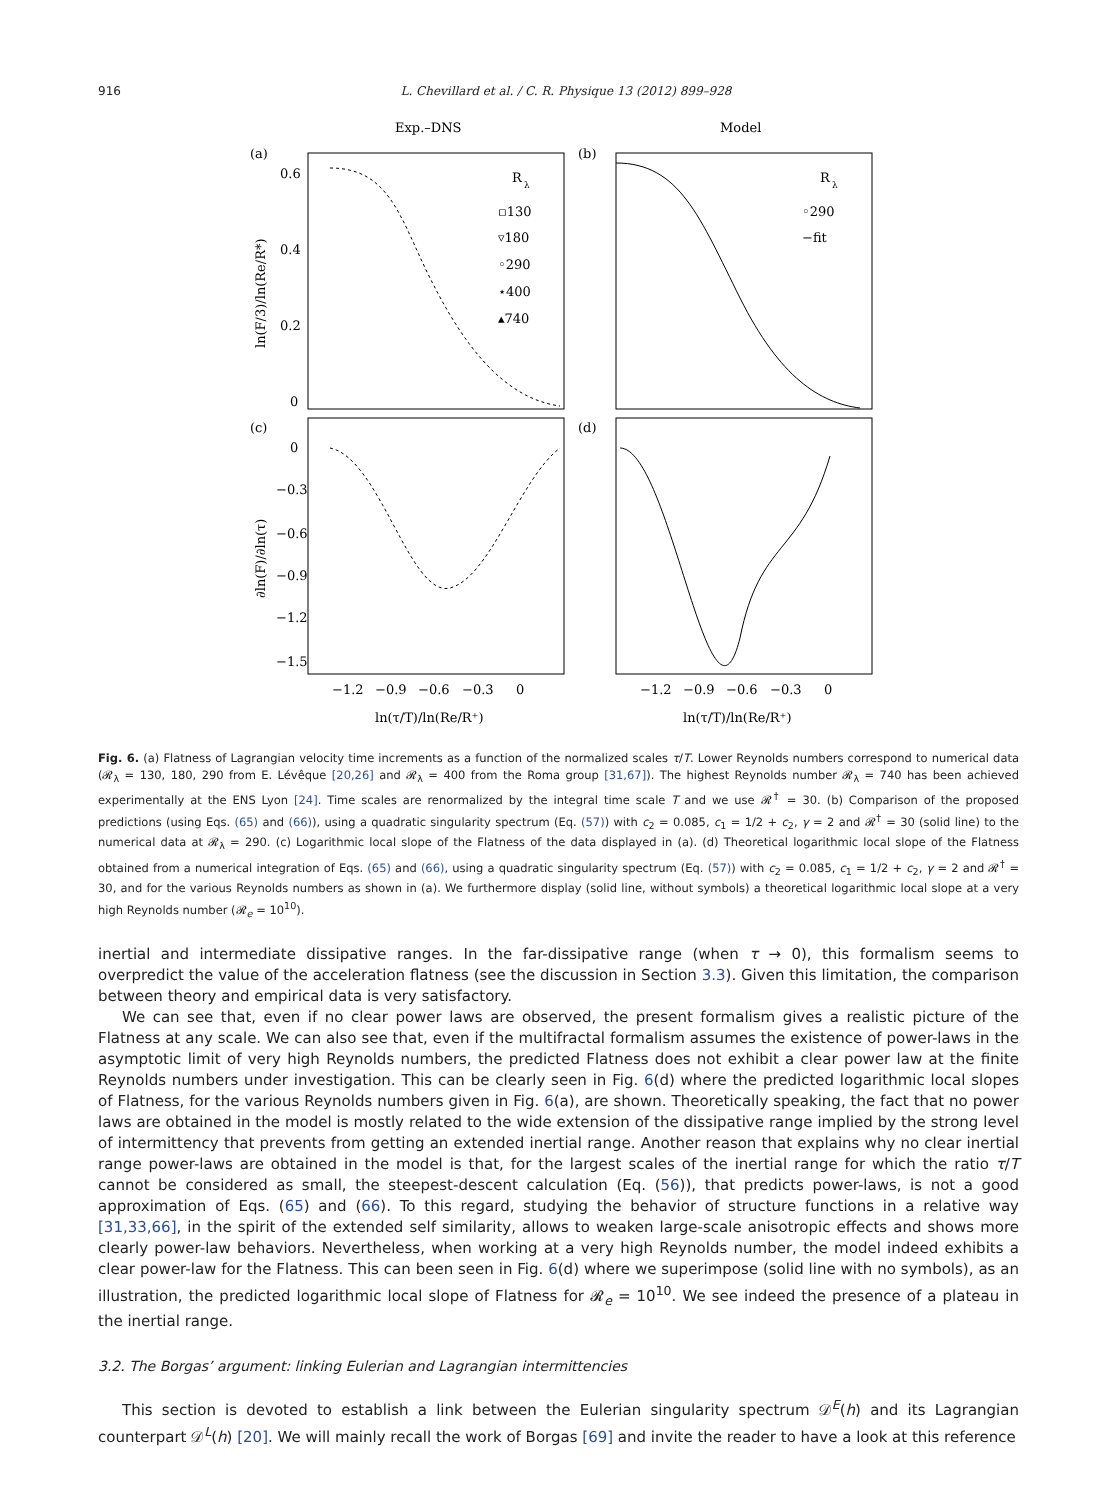916 L. Chevillard et al. / C. R. Physique 13 (2012) 899–928
Exp.–DNS
Model
(a)
(b)
(c)
(d)
0.6
0.4
0.2
0
0
−0.3
−0.6
−0.9
−1.2
−1.5
−1.2
−0.9
−0.6
−0.3
0
−1.2
−0.9
−0.6
−0.3
0
ln(τ/T)/ln(Re/R⁺)
ln(τ/T)/ln(Re/R⁺)
ln(F/3)/ln(Re/R*)
∂ln(F)/∂ln(τ)
R
λ
▫130
▿180
◦290
⋆400
▴740
R
λ
◦290
−fit
Fig. 6. (a) Flatness of Lagrangian velocity time increments as a function of the normalized scales τ/T. Lower Reynolds numbers correspond to numerical data (𝓡<sub>λ</sub> = 130, 180, 290 from E. Lévêque [20,26] and 𝓡<sub>λ</sub> = 400 from the Roma group [31,67]). The highest Reynolds number 𝓡<sub>λ</sub> = 740 has been achieved experimentally at the ENS Lyon [24]. Time scales are renormalized by the integral time scale T and we use 𝓡<sup>†</sup> = 30. (b) Comparison of the proposed predictions (using Eqs. (65) and (66)), using a quadratic singularity spectrum (Eq. (57)) with c<sub>2</sub> = 0.085, c<sub>1</sub> = 1/2 + c<sub>2</sub>, γ = 2 and 𝓡<sup>†</sup> = 30 (solid line) to the numerical data at 𝓡<sub>λ</sub> = 290. (c) Logarithmic local slope of the Flatness of the data displayed in (a). (d) Theoretical logarithmic local slope of the Flatness obtained from a numerical integration of Eqs. (65) and (66), using a quadratic singularity spectrum (Eq. (57)) with c<sub>2</sub> = 0.085, c<sub>1</sub> = 1/2 + c<sub>2</sub>, γ = 2 and 𝓡<sup>†</sup> = 30, and for the various Reynolds numbers as shown in (a). We furthermore display (solid line, without symbols) a theoretical logarithmic local slope at a very high Reynolds number (𝓡<sub>e</sub> = 10<sup>10</sup>).
inertial and intermediate dissipative ranges. In the far-dissipative range (when τ → 0), this formalism seems to overpredict the value of the acceleration flatness (see the discussion in Section 3.3). Given this limitation, the comparison between theory and empirical data is very satisfactory.
We can see that, even if no clear power laws are observed, the present formalism gives a realistic picture of the Flatness at any scale. We can also see that, even if the multifractal formalism assumes the existence of power-laws in the asymptotic limit of very high Reynolds numbers, the predicted Flatness does not exhibit a clear power law at the finite Reynolds numbers under investigation. This can be clearly seen in Fig. 6(d) where the predicted logarithmic local slopes of Flatness, for the various Reynolds numbers given in Fig. 6(a), are shown. Theoretically speaking, the fact that no power laws are obtained in the model is mostly related to the wide extension of the dissipative range implied by the strong level of intermittency that prevents from getting an extended inertial range. Another reason that explains why no clear inertial range power-laws are obtained in the model is that, for the largest scales of the inertial range for which the ratio τ/T cannot be considered as small, the steepest-descent calculation (Eq. (56)), that predicts power-laws, is not a good approximation of Eqs. (65) and (66). To this regard, studying the behavior of structure functions in a relative way [31,33,66], in the spirit of the extended self similarity, allows to weaken large-scale anisotropic effects and shows more clearly power-law behaviors. Nevertheless, when working at a very high Reynolds number, the model indeed exhibits a clear power-law for the Flatness. This can been seen in Fig. 6(d) where we superimpose (solid line with no symbols), as an illustration, the predicted logarithmic local slope of Flatness for 𝓡<sub>e</sub> = 10<sup>10</sup>. We see indeed the presence of a plateau in the inertial range.
3.2. The Borgas’ argument: linking Eulerian and Lagrangian intermittencies
This section is devoted to establish a link between the Eulerian singularity spectrum 𝒟<sup>E</sup>(h) and its Lagrangian counterpart 𝒟<sup>L</sup>(h) [20]. We will mainly recall the work of Borgas [69] and invite the reader to have a look at this reference